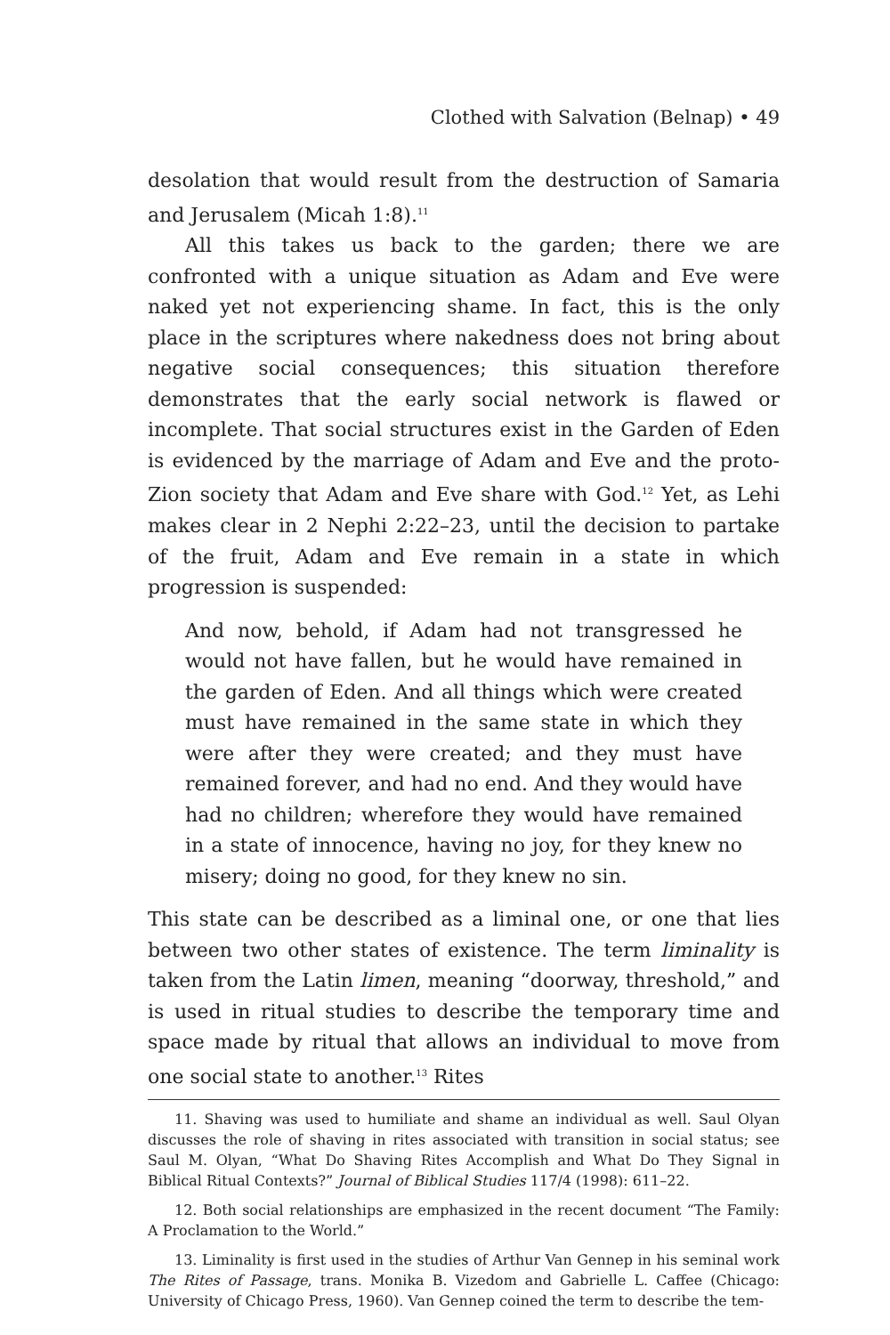Clothed with Salvation (Belnap) • 49
desolation that would result from the destruction of Samaria and Jerusalem (Micah 1:8).<sup>11</sup>
All this takes us back to the garden; there we are confronted with a unique situation as Adam and Eve were naked yet not experiencing shame. In fact, this is the only place in the scriptures where nakedness does not bring about negative social consequences; this situation therefore demonstrates that the early social network is flawed or incomplete. That social structures exist in the Garden of Eden is evidenced by the marriage of Adam and Eve and the proto-Zion society that Adam and Eve share with God.<sup>12</sup> Yet, as Lehi makes clear in 2 Nephi 2:22–23, until the decision to partake of the fruit, Adam and Eve remain in a state in which progression is suspended:
And now, behold, if Adam had not transgressed he would not have fallen, but he would have remained in the garden of Eden. And all things which were created must have remained in the same state in which they were after they were created; and they must have remained forever, and had no end. And they would have had no children; wherefore they would have remained in a state of innocence, having no joy, for they knew no misery; doing no good, for they knew no sin.
This state can be described as a liminal one, or one that lies between two other states of existence. The term liminality is taken from the Latin limen, meaning “doorway, threshold,” and is used in ritual studies to describe the temporary time and space made by ritual that allows an individual to move from one social state to another.<sup>13</sup> Rites
11. Shaving was used to humiliate and shame an individual as well. Saul Olyan discusses the role of shaving in rites associated with transition in social status; see Saul M. Olyan, “What Do Shaving Rites Accomplish and What Do They Signal in Biblical Ritual Contexts?” Journal of Biblical Studies 117/4 (1998): 611–22.
12. Both social relationships are emphasized in the recent document “The Family: A Proclamation to the World.”
13. Liminality is first used in the studies of Arthur Van Gennep in his seminal work The Rites of Passage, trans. Monika B. Vizedom and Gabrielle L. Caffee (Chicago: University of Chicago Press, 1960). Van Gennep coined the term to describe the tem-